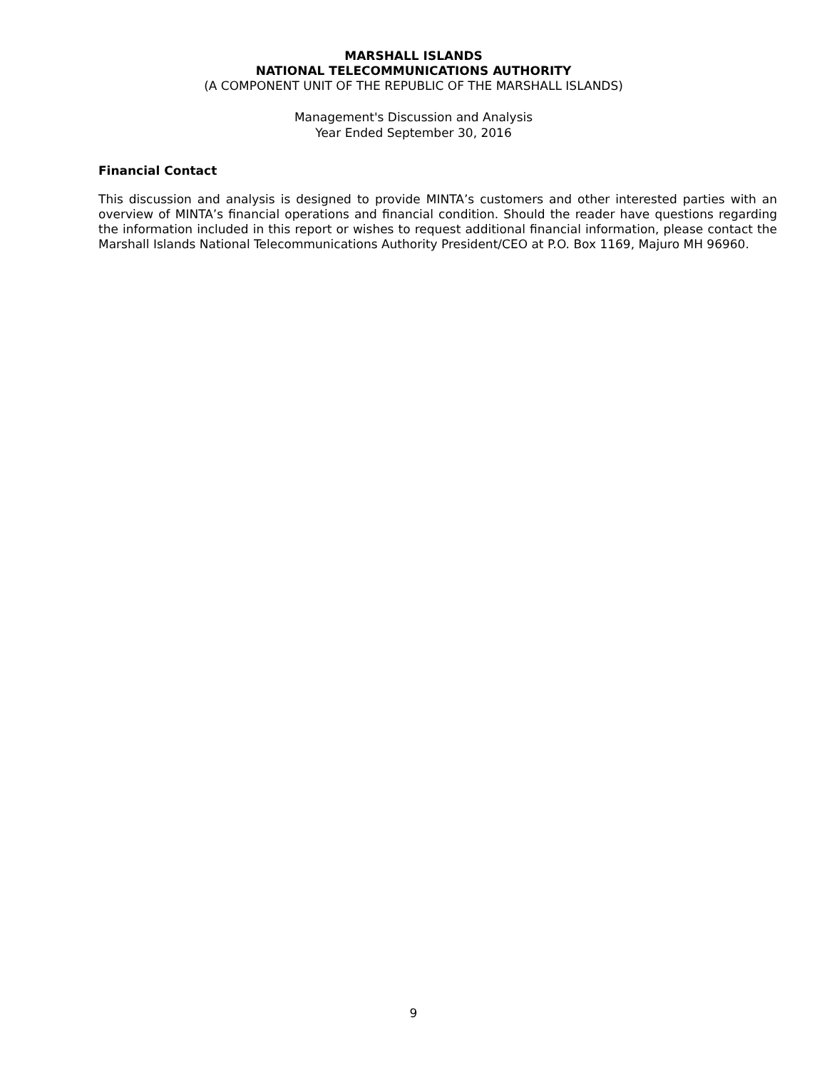MARSHALL ISLANDS
NATIONAL TELECOMMUNICATIONS AUTHORITY
(A COMPONENT UNIT OF THE REPUBLIC OF THE MARSHALL ISLANDS)
Management's Discussion and Analysis
Year Ended September 30, 2016
Financial Contact
This discussion and analysis is designed to provide MINTA’s customers and other interested parties with an overview of MINTA’s financial operations and financial condition. Should the reader have questions regarding the information included in this report or wishes to request additional financial information, please contact the Marshall Islands National Telecommunications Authority President/CEO at P.O. Box 1169, Majuro MH 96960.
9